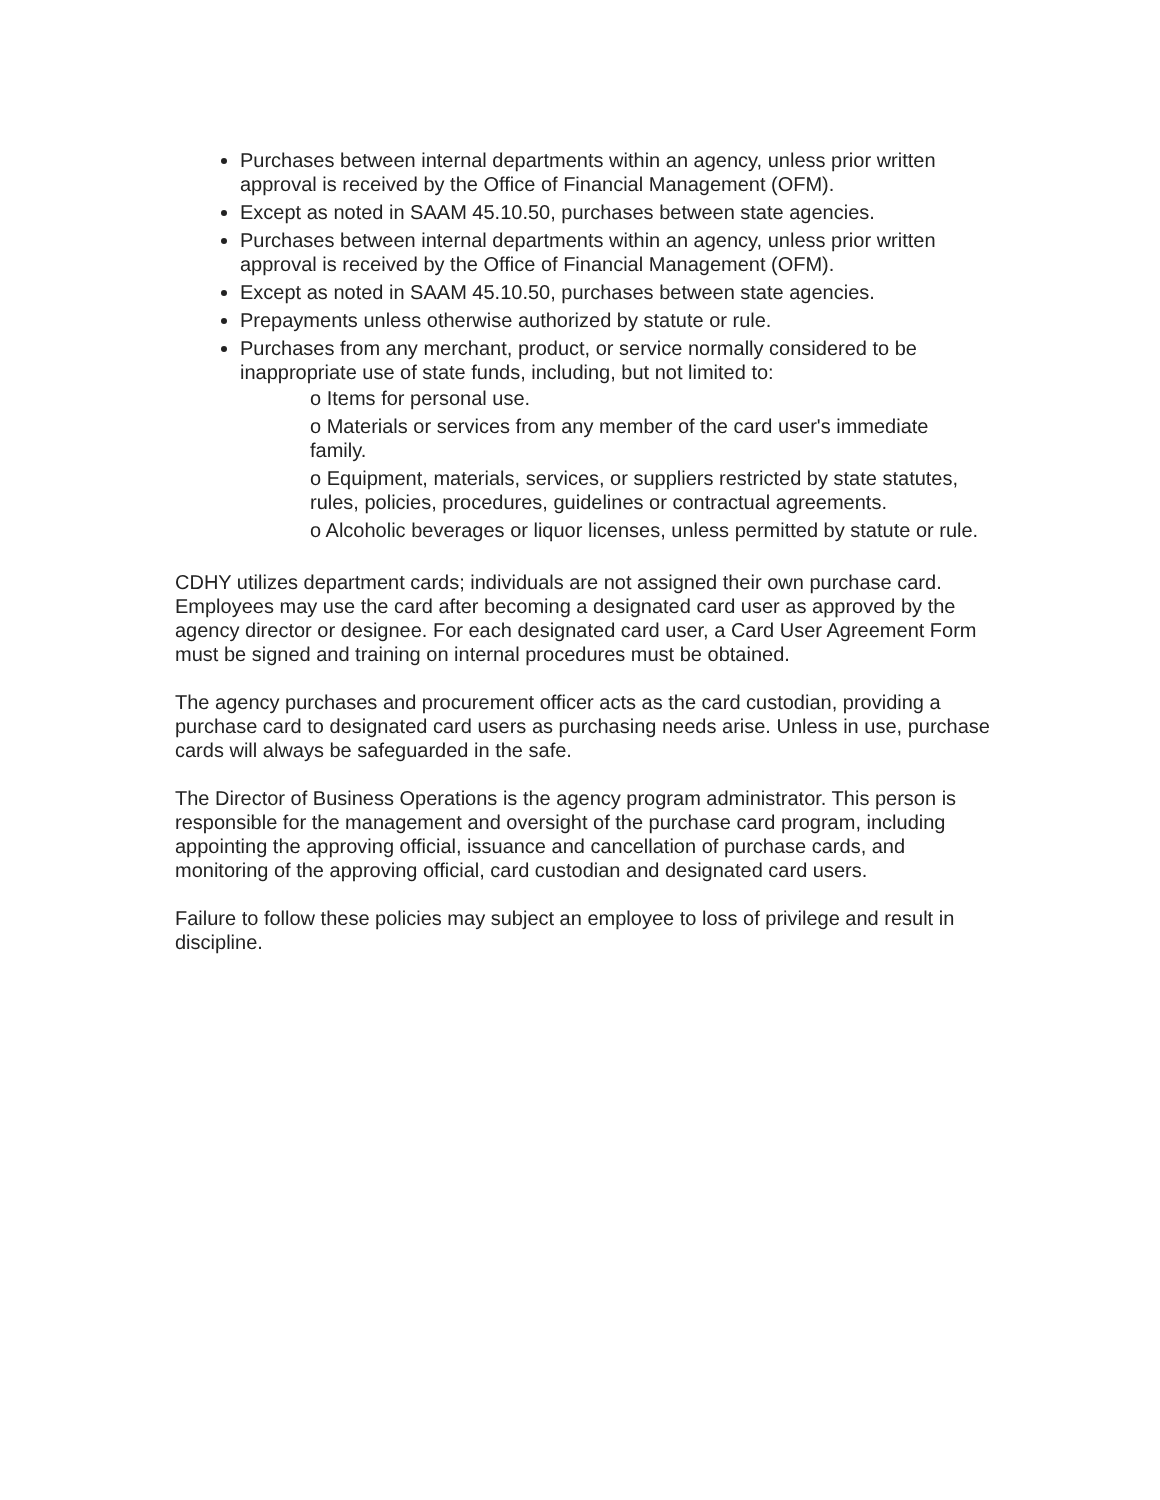Purchases between internal departments within an agency, unless prior written approval is received by the Office of Financial Management (OFM).
Except as noted in SAAM 45.10.50, purchases between state agencies.
Purchases between internal departments within an agency, unless prior written approval is received by the Office of Financial Management (OFM).
Except as noted in SAAM 45.10.50, purchases between state agencies.
Prepayments unless otherwise authorized by statute or rule.
Purchases from any merchant, product, or service normally considered to be inappropriate use of state funds, including, but not limited to:
o Items for personal use.
o Materials or services from any member of the card user's immediate family.
o Equipment, materials, services, or suppliers restricted by state statutes, rules, policies, procedures, guidelines or contractual agreements.
o Alcoholic beverages or liquor licenses, unless permitted by statute or rule.
CDHY utilizes department cards; individuals are not assigned their own purchase card. Employees may use the card after becoming a designated card user as approved by the agency director or designee. For each designated card user, a Card User Agreement Form must be signed and training on internal procedures must be obtained.
The agency purchases and procurement officer acts as the card custodian, providing a purchase card to designated card users as purchasing needs arise. Unless in use, purchase cards will always be safeguarded in the safe.
The Director of Business Operations is the agency program administrator. This person is responsible for the management and oversight of the purchase card program, including appointing the approving official, issuance and cancellation of purchase cards, and monitoring of the approving official, card custodian and designated card users.
Failure to follow these policies may subject an employee to loss of privilege and result in discipline.